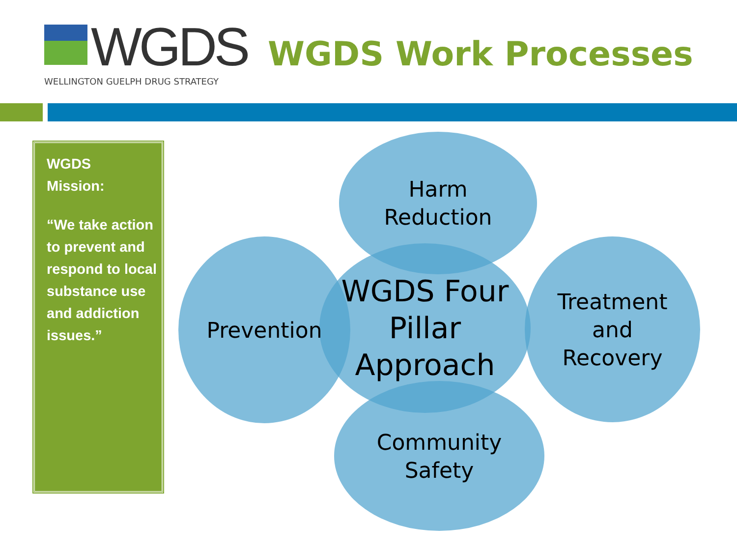WGDS
WELLINGTON GUELPH DRUG STRATEGY
WGDS Work Processes
WGDS
Mission:
“We take action to prevent and respond to local substance use and addiction issues.”
WGDS Four
Pillar
Approach
Harm
Reduction
Prevention
Treatment
and
Recovery
Community
Safety